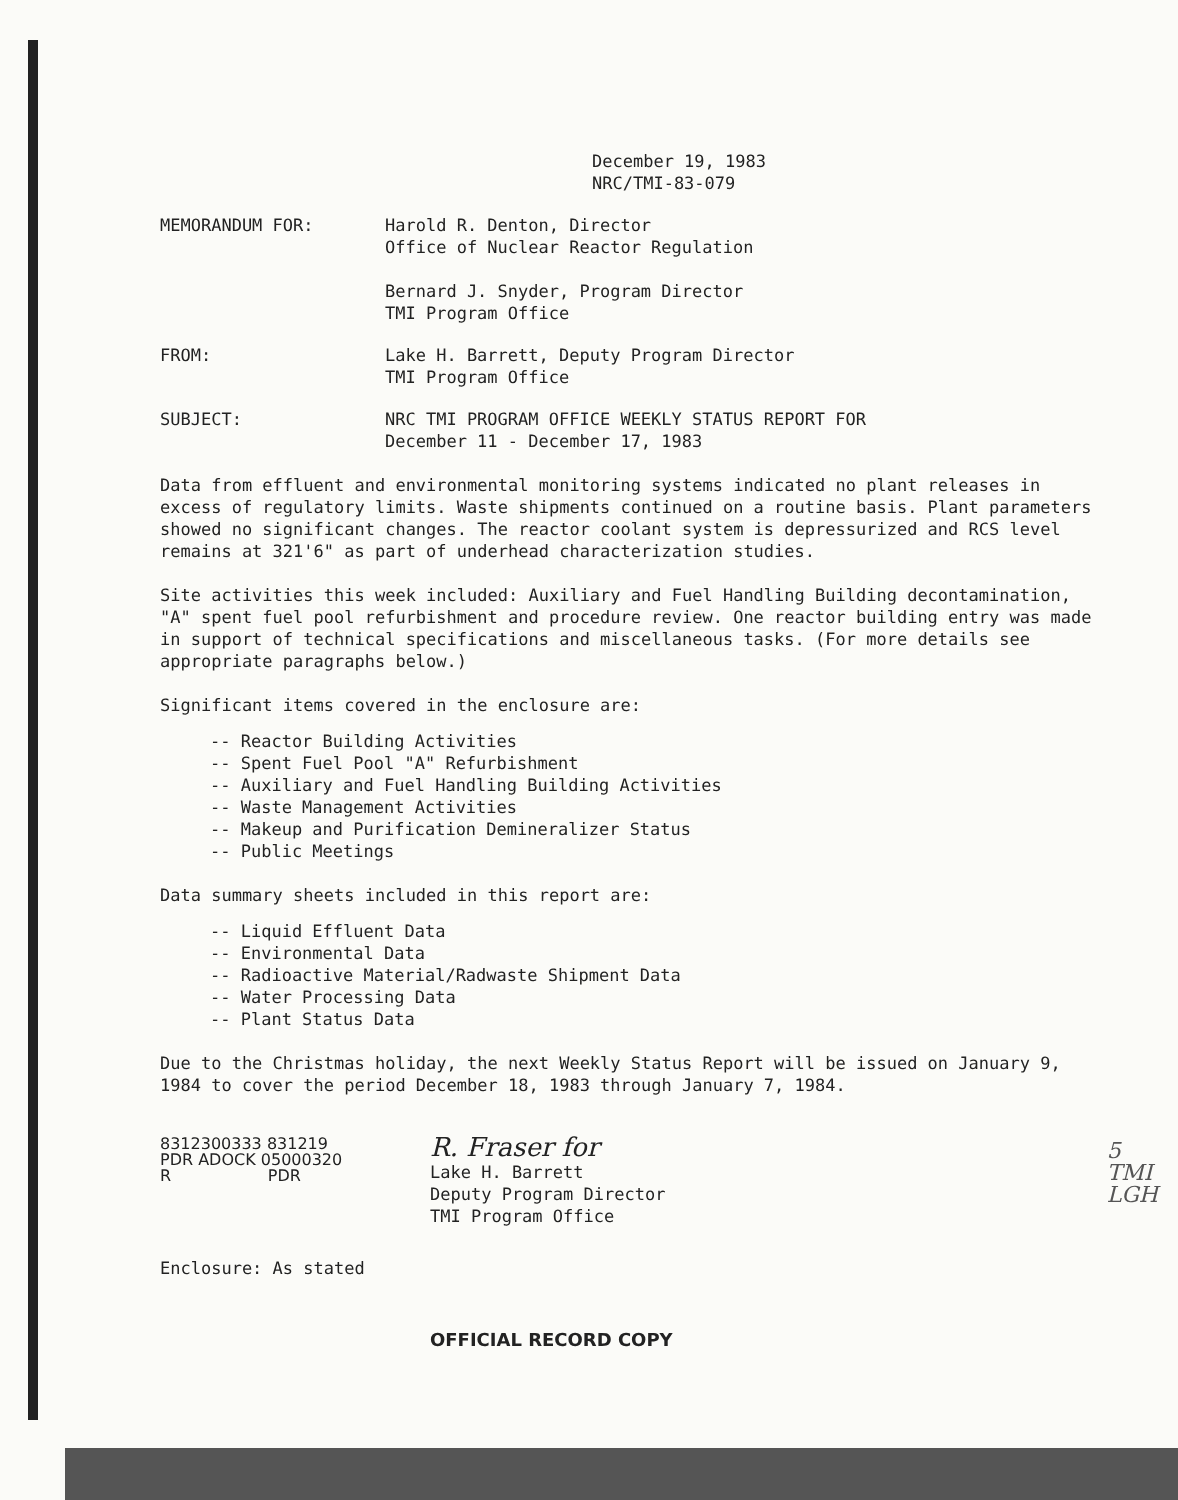December 19, 1983
NRC/TMI-83-079
MEMORANDUM FOR: Harold R. Denton, Director
Office of Nuclear Reactor Regulation
Bernard J. Snyder, Program Director
TMI Program Office
FROM: Lake H. Barrett, Deputy Program Director
TMI Program Office
SUBJECT: NRC TMI PROGRAM OFFICE WEEKLY STATUS REPORT FOR
December 11 - December 17, 1983
Data from effluent and environmental monitoring systems indicated no plant releases in excess of regulatory limits. Waste shipments continued on a routine basis. Plant parameters showed no significant changes. The reactor coolant system is depressurized and RCS level remains at 321'6" as part of underhead characterization studies.
Site activities this week included: Auxiliary and Fuel Handling Building decontamination, "A" spent fuel pool refurbishment and procedure review. One reactor building entry was made in support of technical specifications and miscellaneous tasks. (For more details see appropriate paragraphs below.)
Significant items covered in the enclosure are:
-- Reactor Building Activities
-- Spent Fuel Pool "A" Refurbishment
-- Auxiliary and Fuel Handling Building Activities
-- Waste Management Activities
-- Makeup and Purification Demineralizer Status
-- Public Meetings
Data summary sheets included in this report are:
-- Liquid Effluent Data
-- Environmental Data
-- Radioactive Material/Radwaste Shipment Data
-- Water Processing Data
-- Plant Status Data
Due to the Christmas holiday, the next Weekly Status Report will be issued on January 9, 1984 to cover the period December 18, 1983 through January 7, 1984.
8312300333 831219
PDR ADOCK 05000320
R PDR
R. Fraser for
Lake H. Barrett
Deputy Program Director
TMI Program Office
Enclosure: As stated
OFFICIAL RECORD COPY
5
TMI
LGH